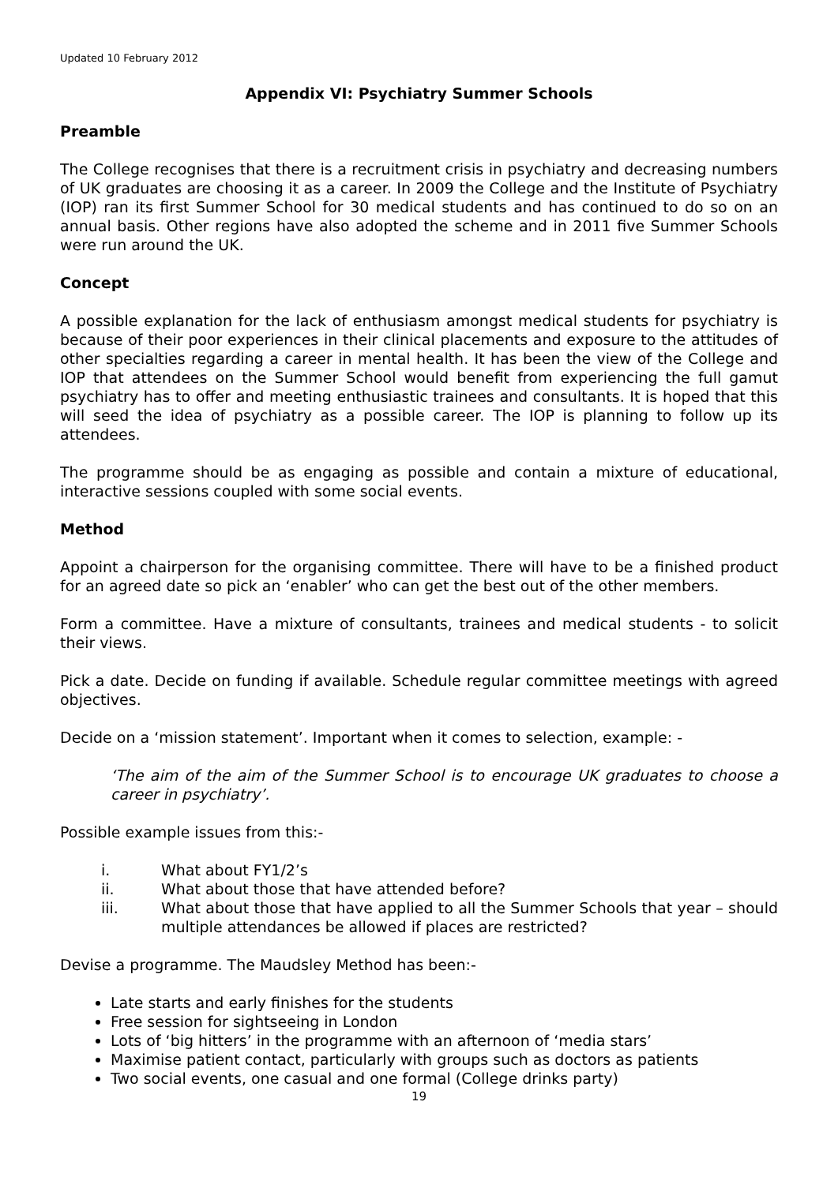Updated 10 February 2012
Appendix VI: Psychiatry Summer Schools
Preamble
The College recognises that there is a recruitment crisis in psychiatry and decreasing numbers of UK graduates are choosing it as a career. In 2009 the College and the Institute of Psychiatry (IOP) ran its first Summer School for 30 medical students and has continued to do so on an annual basis. Other regions have also adopted the scheme and in 2011 five Summer Schools were run around the UK.
Concept
A possible explanation for the lack of enthusiasm amongst medical students for psychiatry is because of their poor experiences in their clinical placements and exposure to the attitudes of other specialties regarding a career in mental health. It has been the view of the College and IOP that attendees on the Summer School would benefit from experiencing the full gamut psychiatry has to offer and meeting enthusiastic trainees and consultants. It is hoped that this will seed the idea of psychiatry as a possible career. The IOP is planning to follow up its attendees.
The programme should be as engaging as possible and contain a mixture of educational, interactive sessions coupled with some social events.
Method
Appoint a chairperson for the organising committee. There will have to be a finished product for an agreed date so pick an ‘enabler’ who can get the best out of the other members.
Form a committee. Have a mixture of consultants, trainees and medical students - to solicit their views.
Pick a date. Decide on funding if available. Schedule regular committee meetings with agreed objectives.
Decide on a ‘mission statement’. Important when it comes to selection, example: -
‘The aim of the aim of the Summer School is to encourage UK graduates to choose a career in psychiatry’.
Possible example issues from this:-
i. What about FY1/2’s
ii. What about those that have attended before?
iii. What about those that have applied to all the Summer Schools that year – should multiple attendances be allowed if places are restricted?
Devise a programme. The Maudsley Method has been:-
Late starts and early finishes for the students
Free session for sightseeing in London
Lots of ‘big hitters’ in the programme with an afternoon of ‘media stars’
Maximise patient contact, particularly with groups such as doctors as patients
Two social events, one casual and one formal (College drinks party)
19